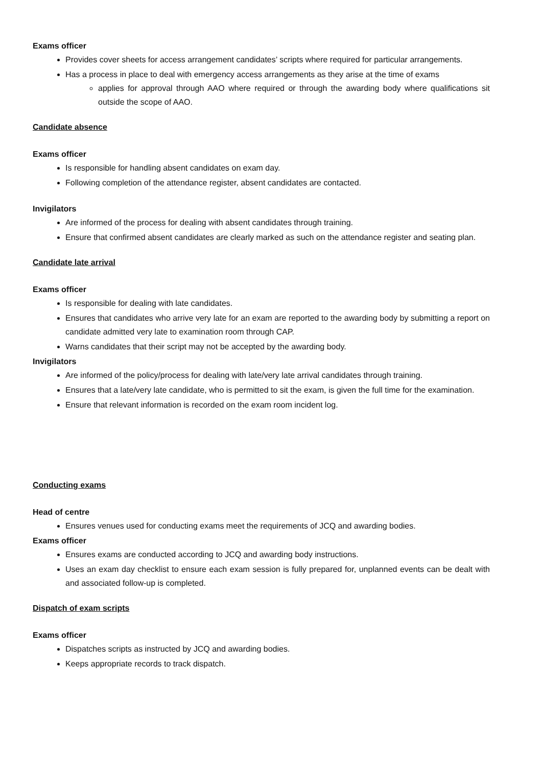Exams officer
Provides cover sheets for access arrangement candidates’ scripts where required for particular arrangements.
Has a process in place to deal with emergency access arrangements as they arise at the time of exams
applies for approval through AAO where required or through the awarding body where qualifications sit outside the scope of AAO.
Candidate absence
Exams officer
Is responsible for handling absent candidates on exam day.
Following completion of the attendance register, absent candidates are contacted.
Invigilators
Are informed of the process for dealing with absent candidates through training.
Ensure that confirmed absent candidates are clearly marked as such on the attendance register and seating plan.
Candidate late arrival
Exams officer
Is responsible for dealing with late candidates.
Ensures that candidates who arrive very late for an exam are reported to the awarding body by submitting a report on candidate admitted very late to examination room through CAP.
Warns candidates that their script may not be accepted by the awarding body.
Invigilators
Are informed of the policy/process for dealing with late/very late arrival candidates through training.
Ensures that a late/very late candidate, who is permitted to sit the exam, is given the full time for the examination.
Ensure that relevant information is recorded on the exam room incident log.
Conducting exams
Head of centre
Ensures venues used for conducting exams meet the requirements of JCQ and awarding bodies.
Exams officer
Ensures exams are conducted according to JCQ and awarding body instructions.
Uses an exam day checklist to ensure each exam session is fully prepared for, unplanned events can be dealt with and associated follow-up is completed.
Dispatch of exam scripts
Exams officer
Dispatches scripts as instructed by JCQ and awarding bodies.
Keeps appropriate records to track dispatch.